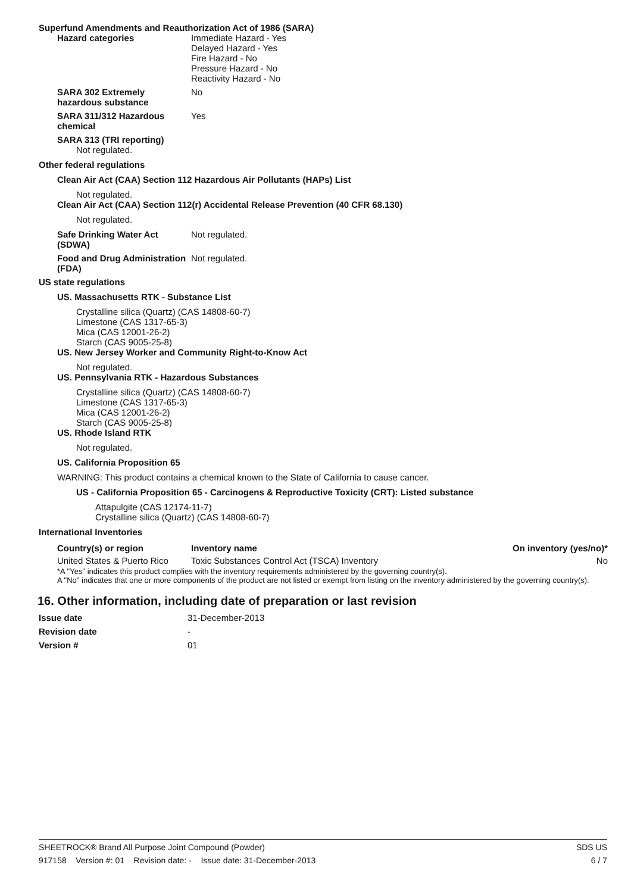Superfund Amendments and Reauthorization Act of 1986 (SARA)
Hazard categories Immediate Hazard - Yes
Delayed Hazard - Yes
Fire Hazard - No
Pressure Hazard - No
Reactivity Hazard - No
SARA 302 Extremely hazardous substance
No
SARA 311/312 Hazardous chemical
Yes
SARA 313 (TRI reporting)
Not regulated.
Other federal regulations
Clean Air Act (CAA) Section 112 Hazardous Air Pollutants (HAPs) List
Not regulated.
Clean Air Act (CAA) Section 112(r) Accidental Release Prevention (40 CFR 68.130)
Not regulated.
Safe Drinking Water Act (SDWA)
Not regulated.
Food and Drug Administration (FDA)
Not regulated.
US state regulations
US. Massachusetts RTK - Substance List
Crystalline silica (Quartz) (CAS 14808-60-7)
Limestone (CAS 1317-65-3)
Mica (CAS 12001-26-2)
Starch (CAS 9005-25-8)
US. New Jersey Worker and Community Right-to-Know Act
Not regulated.
US. Pennsylvania RTK - Hazardous Substances
Crystalline silica (Quartz) (CAS 14808-60-7)
Limestone (CAS 1317-65-3)
Mica (CAS 12001-26-2)
Starch (CAS 9005-25-8)
US. Rhode Island RTK
Not regulated.
US. California Proposition 65
WARNING: This product contains a chemical known to the State of California to cause cancer.
US - California Proposition 65 - Carcinogens & Reproductive Toxicity (CRT): Listed substance
Attapulgite (CAS 12174-11-7)
Crystalline silica (Quartz) (CAS 14808-60-7)
International Inventories
| Country(s) or region | Inventory name | On inventory (yes/no)* |
| --- | --- | --- |
| United States & Puerto Rico | Toxic Substances Control Act (TSCA) Inventory | No |
*A "Yes" indicates this product complies with the inventory requirements administered by the governing country(s).
A "No" indicates that one or more components of the product are not listed or exempt from listing on the inventory administered by the governing country(s).
16. Other information, including date of preparation or last revision
Issue date 31-December-2013
Revision date -
Version # 01
SHEETROCK® Brand All Purpose Joint Compound (Powder) SDS US
917158 Version #: 01 Revision date: - Issue date: 31-December-2013 6 / 7